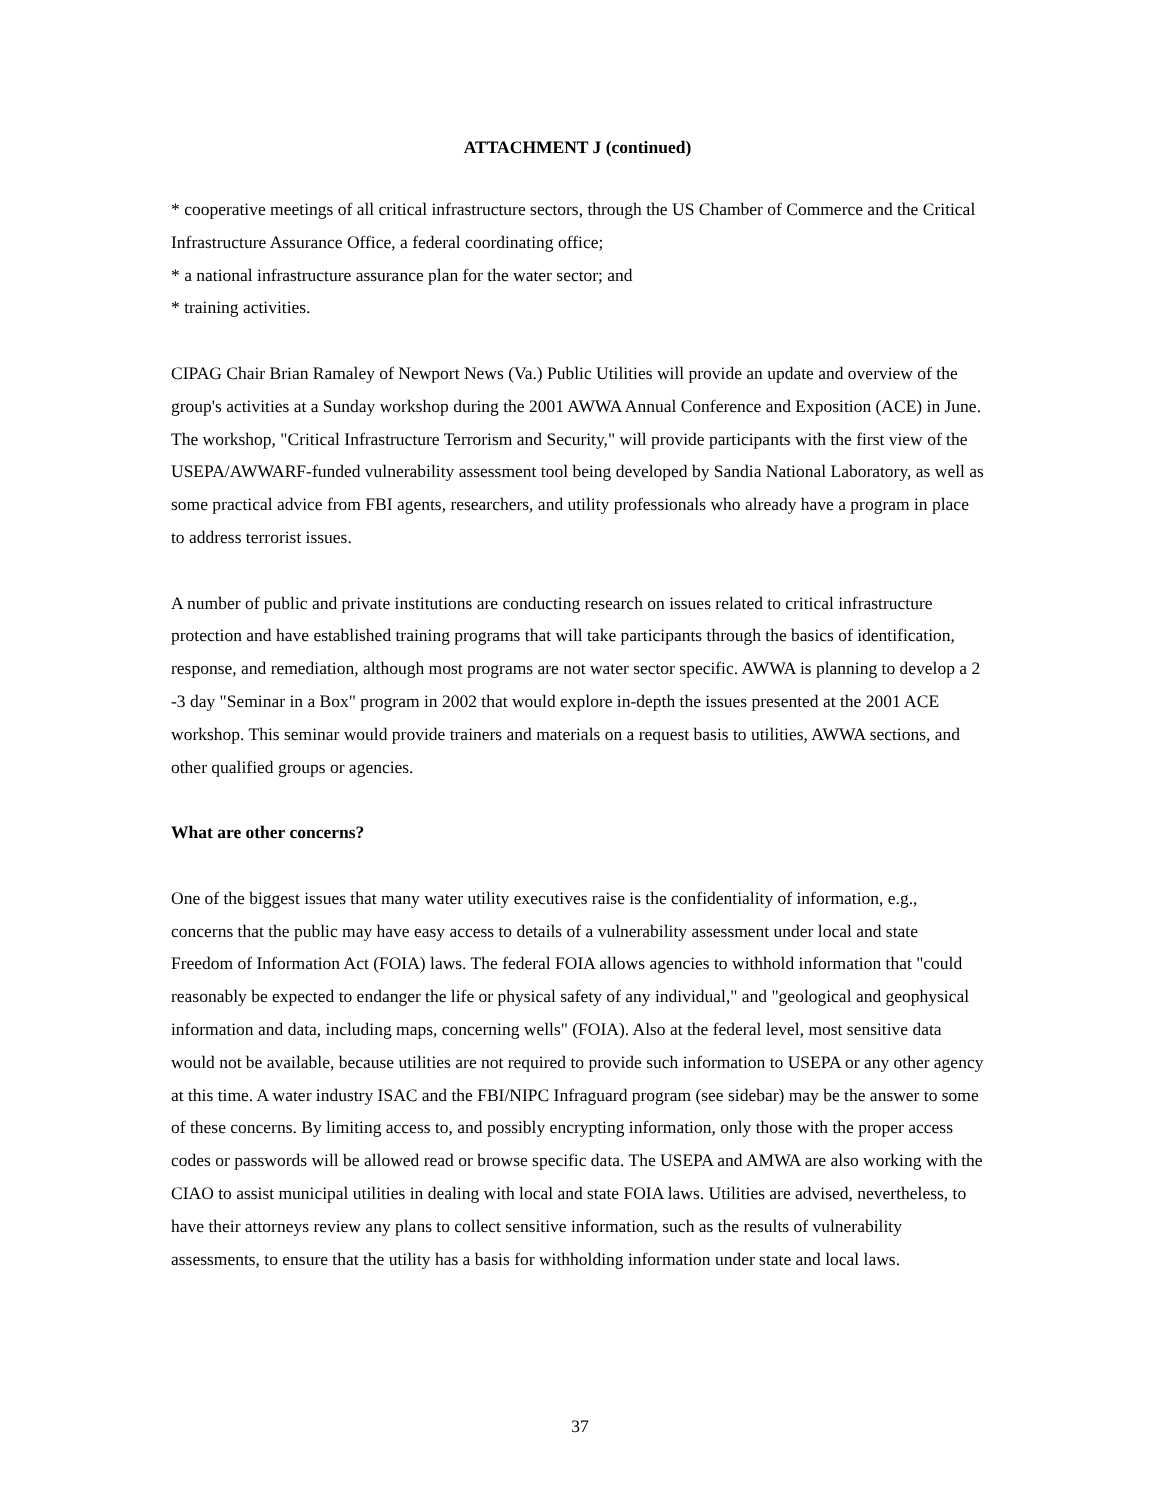ATTACHMENT J (continued)
* cooperative meetings of all critical infrastructure sectors, through the US Chamber of Commerce and the Critical Infrastructure Assurance Office, a federal coordinating office;
* a national infrastructure assurance plan for the water sector; and
* training activities.
CIPAG Chair Brian Ramaley of Newport News (Va.) Public Utilities will provide an update and overview of the group's activities at a Sunday workshop during the 2001 AWWA Annual Conference and Exposition (ACE) in June. The workshop, "Critical Infrastructure Terrorism and Security," will provide participants with the first view of the USEPA/AWWARF-funded vulnerability assessment tool being developed by Sandia National Laboratory, as well as some practical advice from FBI agents, researchers, and utility professionals who already have a program in place to address terrorist issues.
A number of public and private institutions are conducting research on issues related to critical infrastructure protection and have established training programs that will take participants through the basics of identification, response, and remediation, although most programs are not water sector specific. AWWA is planning to develop a 2 -3 day "Seminar in a Box" program in 2002 that would explore in-depth the issues presented at the 2001 ACE workshop. This seminar would provide trainers and materials on a request basis to utilities, AWWA sections, and other qualified groups or agencies.
What are other concerns?
One of the biggest issues that many water utility executives raise is the confidentiality of information, e.g., concerns that the public may have easy access to details of a vulnerability assessment under local and state Freedom of Information Act (FOIA) laws. The federal FOIA allows agencies to withhold information that "could reasonably be expected to endanger the life or physical safety of any individual," and "geological and geophysical information and data, including maps, concerning wells" (FOIA). Also at the federal level, most sensitive data would not be available, because utilities are not required to provide such information to USEPA or any other agency at this time. A water industry ISAC and the FBI/NIPC Infraguard program (see sidebar) may be the answer to some of these concerns. By limiting access to, and possibly encrypting information, only those with the proper access codes or passwords will be allowed read or browse specific data. The USEPA and AMWA are also working with the CIAO to assist municipal utilities in dealing with local and state FOIA laws. Utilities are advised, nevertheless, to have their attorneys review any plans to collect sensitive information, such as the results of vulnerability assessments, to ensure that the utility has a basis for withholding information under state and local laws.
37